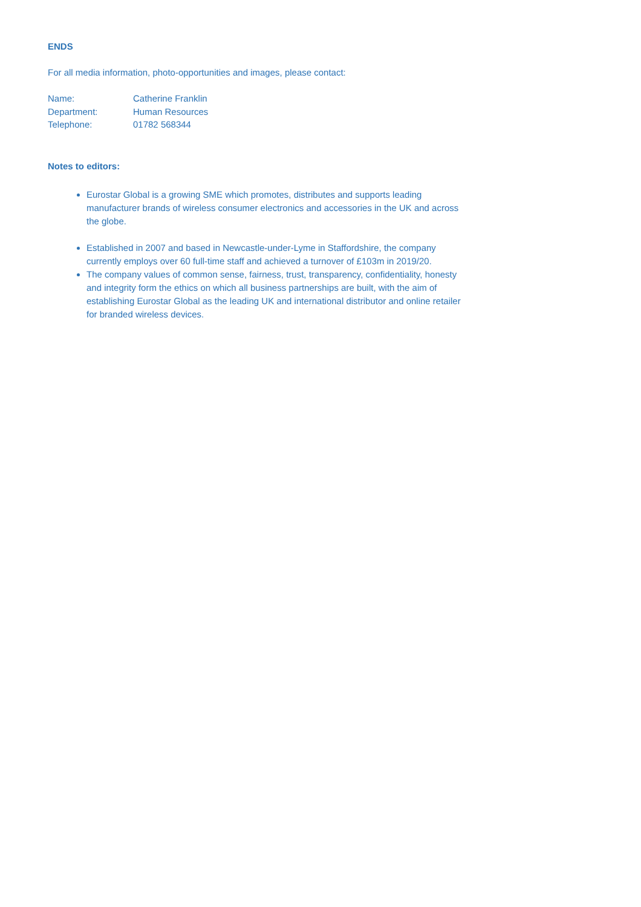ENDS
For all media information, photo-opportunities and images, please contact:
| Name: | Catherine Franklin |
| Department: | Human Resources |
| Telephone: | 01782 568344 |
Notes to editors:
Eurostar Global is a growing SME which promotes, distributes and supports leading manufacturer brands of wireless consumer electronics and accessories in the UK and across the globe.
Established in 2007 and based in Newcastle-under-Lyme in Staffordshire, the company currently employs over 60 full-time staff and achieved a turnover of £103m in 2019/20.
The company values of common sense, fairness, trust, transparency, confidentiality, honesty and integrity form the ethics on which all business partnerships are built, with the aim of establishing Eurostar Global as the leading UK and international distributor and online retailer for branded wireless devices.